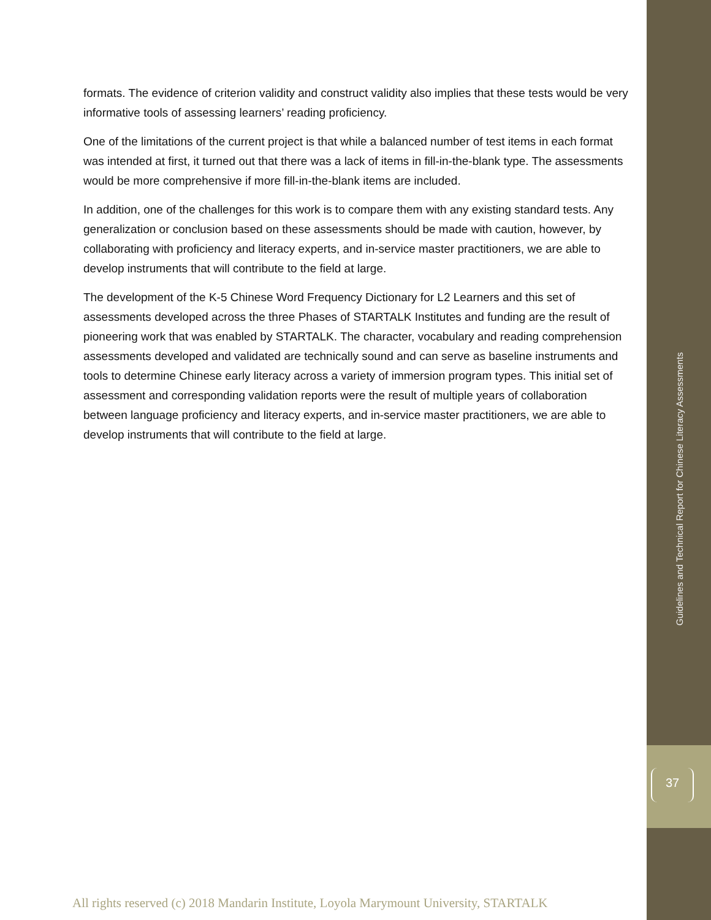formats. The evidence of criterion validity and construct validity also implies that these tests would be very informative tools of assessing learners’ reading proficiency.
One of the limitations of the current project is that while a balanced number of test items in each format was intended at first, it turned out that there was a lack of items in fill-in-the-blank type. The assessments would be more comprehensive if more fill-in-the-blank items are included.
In addition, one of the challenges for this work is to compare them with any existing standard tests. Any generalization or conclusion based on these assessments should be made with caution, however, by collaborating with proficiency and literacy experts, and in-service master practitioners, we are able to develop instruments that will contribute to the field at large.
The development of the K-5 Chinese Word Frequency Dictionary for L2 Learners and this set of assessments developed across the three Phases of STARTALK Institutes and funding are the result of pioneering work that was enabled by STARTALK. The character, vocabulary and reading comprehension assessments developed and validated are technically sound and can serve as baseline instruments and tools to determine Chinese early literacy across a variety of immersion program types. This initial set of assessment and corresponding validation reports were the result of multiple years of collaboration between language proficiency and literacy experts, and in-service master practitioners, we are able to develop instruments that will contribute to the field at large.
Guidelines and Technical Report for Chinese Literacy Assessments
37
All rights reserved (c) 2018 Mandarin Institute, Loyola Marymount University, STARTALK